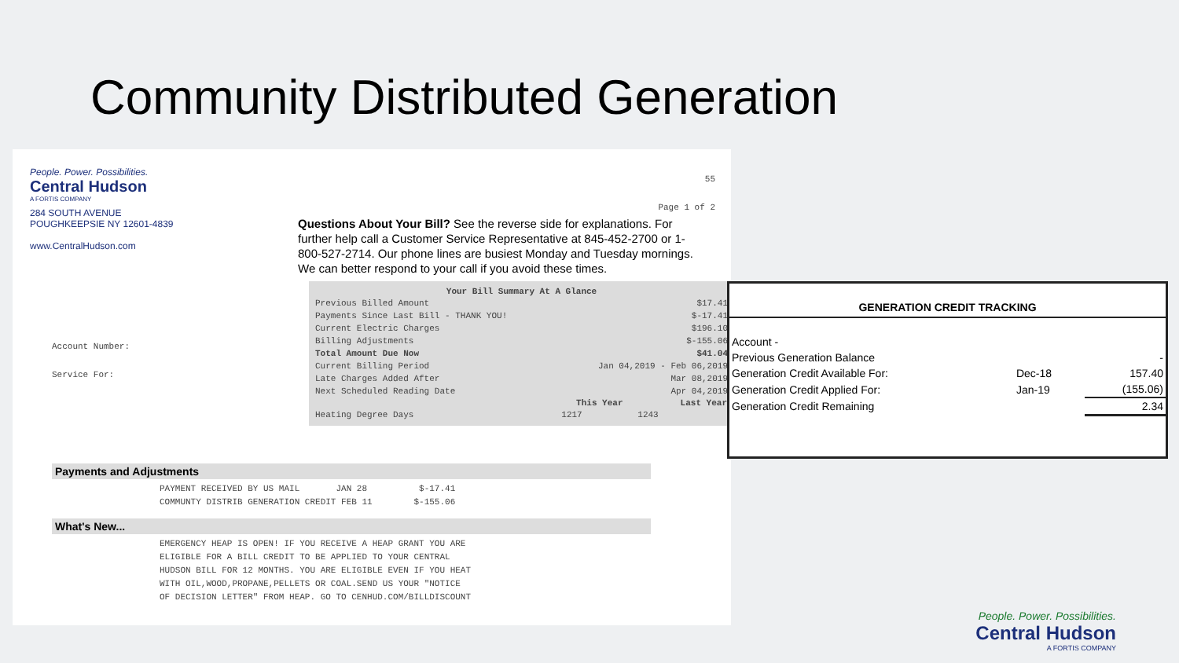Community Distributed Generation
People. Power. Possibilities.
Central Hudson
A FORTIS COMPANY
284 SOUTH AVENUE
POUGHKEEPSIE NY 12601-4839
www.CentralHudson.com
55
Page 1 of 2
Account Number:
Service For:
Questions About Your Bill? See the reverse side for explanations. For further help call a Customer Service Representative at 845-452-2700 or 1-800-527-2714. Our phone lines are busiest Monday and Tuesday mornings. We can better respond to your call if you avoid these times.
| Your Bill Summary At A Glance | | |
| --- | --- | --- |
| Previous Billed Amount | | $17.41 |
| Payments Since Last Bill - THANK YOU! | | $-17.41 |
| Current Electric Charges | | $196.10 |
| Billing Adjustments | | $-155.06 |
| Total Amount Due Now | | $41.04 |
| Current Billing Period | Jan 04,2019 - Feb 06,2019 | |
| Late Charges Added After | | Mar 08,2019 |
| Next Scheduled Reading Date | | Apr 04,2019 |
| | This Year | Last Year |
| Heating Degree Days | 1217 | 1243 |
Payments and Adjustments
PAYMENT RECEIVED BY US MAIL JAN 28 $-17.41
COMMUNTY DISTRIB GENERATION CREDIT FEB 11 $-155.06
What's New...
EMERGENCY HEAP IS OPEN! IF YOU RECEIVE A HEAP GRANT YOU ARE
ELIGIBLE FOR A BILL CREDIT TO BE APPLIED TO YOUR CENTRAL
HUDSON BILL FOR 12 MONTHS. YOU ARE ELIGIBLE EVEN IF YOU HEAT
WITH OIL,WOOD,PROPANE,PELLETS OR COAL.SEND US YOUR "NOTICE
OF DECISION LETTER" FROM HEAP. GO TO CENHUD.COM/BILLDISCOUNT
| GENERATION CREDIT TRACKING | | |
| --- | --- | --- |
| Account - | | |
| Previous Generation Balance | | - |
| Generation Credit Available For: | Dec-18 | 157.40 |
| Generation Credit Applied For: | Jan-19 | (155.06) |
| Generation Credit Remaining | | 2.34 |
People. Power. Possibilities.
Central Hudson
A FORTIS COMPANY